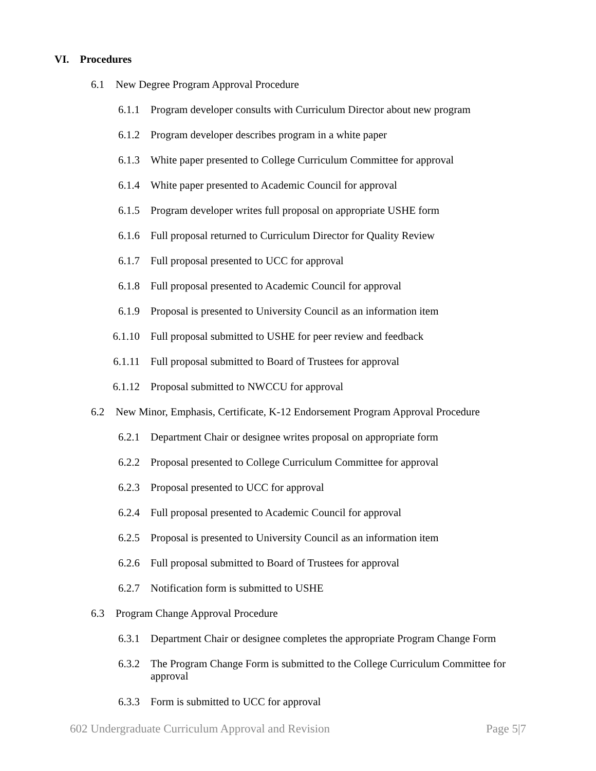VI. Procedures
6.1 New Degree Program Approval Procedure
6.1.1 Program developer consults with Curriculum Director about new program
6.1.2 Program developer describes program in a white paper
6.1.3 White paper presented to College Curriculum Committee for approval
6.1.4 White paper presented to Academic Council for approval
6.1.5 Program developer writes full proposal on appropriate USHE form
6.1.6 Full proposal returned to Curriculum Director for Quality Review
6.1.7 Full proposal presented to UCC for approval
6.1.8 Full proposal presented to Academic Council for approval
6.1.9 Proposal is presented to University Council as an information item
6.1.10 Full proposal submitted to USHE for peer review and feedback
6.1.11 Full proposal submitted to Board of Trustees for approval
6.1.12 Proposal submitted to NWCCU for approval
6.2 New Minor, Emphasis, Certificate, K-12 Endorsement Program Approval Procedure
6.2.1 Department Chair or designee writes proposal on appropriate form
6.2.2 Proposal presented to College Curriculum Committee for approval
6.2.3 Proposal presented to UCC for approval
6.2.4 Full proposal presented to Academic Council for approval
6.2.5 Proposal is presented to University Council as an information item
6.2.6 Full proposal submitted to Board of Trustees for approval
6.2.7 Notification form is submitted to USHE
6.3 Program Change Approval Procedure
6.3.1 Department Chair or designee completes the appropriate Program Change Form
6.3.2 The Program Change Form is submitted to the College Curriculum Committee for approval
6.3.3 Form is submitted to UCC for approval
602 Undergraduate Curriculum Approval and Revision Page 5|7